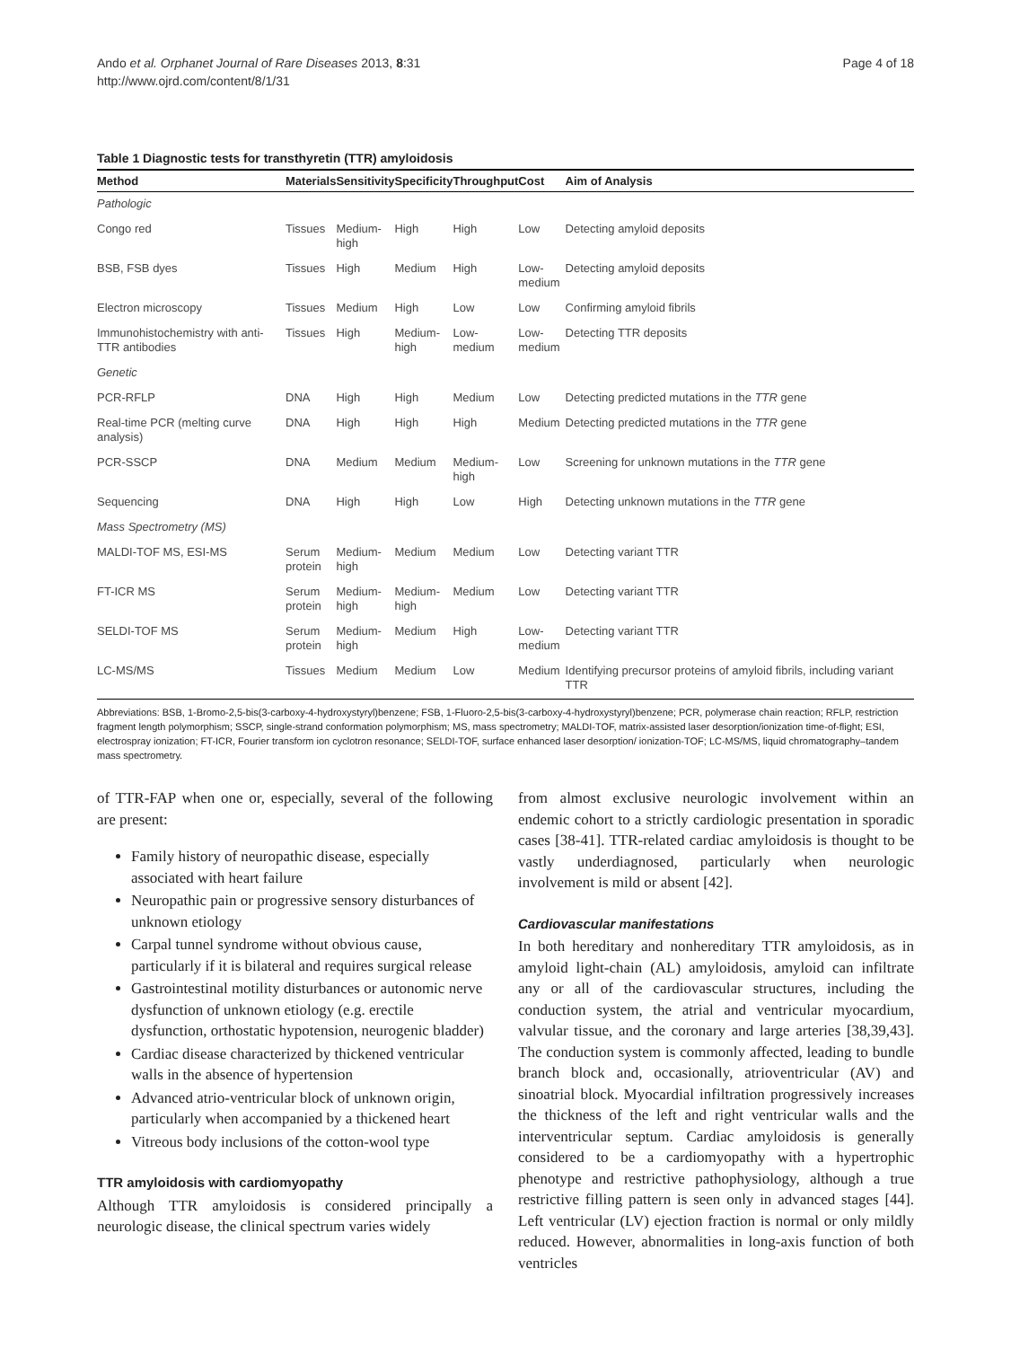Ando et al. Orphanet Journal of Rare Diseases 2013, 8:31
http://www.ojrd.com/content/8/1/31
Page 4 of 18
Table 1 Diagnostic tests for transthyretin (TTR) amyloidosis
| Method | Materials | Sensitivity | Specificity | Throughput | Cost | Aim of Analysis |
| --- | --- | --- | --- | --- | --- | --- |
| Pathologic | | | | | | |
| Congo red | Tissues | Medium- high | High | High | Low | Detecting amyloid deposits |
| BSB, FSB dyes | Tissues | High | Medium | High | Low- medium | Detecting amyloid deposits |
| Electron microscopy | Tissues | Medium | High | Low | Low | Confirming amyloid fibrils |
| Immunohistochemistry with anti-TTR antibodies | Tissues | High | Medium- high | Low- medium | Low- medium | Detecting TTR deposits |
| Genetic | | | | | | |
| PCR-RFLP | DNA | High | High | Medium | Low | Detecting predicted mutations in the TTR gene |
| Real-time PCR (melting curve analysis) | DNA | High | High | High | Medium | Detecting predicted mutations in the TTR gene |
| PCR-SSCP | DNA | Medium | Medium | Medium- high | Low | Screening for unknown mutations in the TTR gene |
| Sequencing | DNA | High | High | Low | High | Detecting unknown mutations in the TTR gene |
| Mass Spectrometry (MS) | | | | | | |
| MALDI-TOF MS, ESI-MS | Serum protein | Medium- high | Medium | Medium | Low | Detecting variant TTR |
| FT-ICR MS | Serum protein | Medium- high | Medium- high | Medium | Low | Detecting variant TTR |
| SELDI-TOF MS | Serum protein | Medium- high | Medium | High | Low- medium | Detecting variant TTR |
| LC-MS/MS | Tissues | Medium | Medium | Low | Medium | Identifying precursor proteins of amyloid fibrils, including variant TTR |
Abbreviations: BSB, 1-Bromo-2,5-bis(3-carboxy-4-hydroxystyryl)benzene; FSB, 1-Fluoro-2,5-bis(3-carboxy-4-hydroxystyryl)benzene; PCR, polymerase chain reaction; RFLP, restriction fragment length polymorphism; SSCP, single-strand conformation polymorphism; MS, mass spectrometry; MALDI-TOF, matrix-assisted laser desorption/ionization time-of-flight; ESI, electrospray ionization; FT-ICR, Fourier transform ion cyclotron resonance; SELDI-TOF, surface enhanced laser desorption/ ionization-TOF; LC-MS/MS, liquid chromatography–tandem mass spectrometry.
of TTR-FAP when one or, especially, several of the following are present:
Family history of neuropathic disease, especially associated with heart failure
Neuropathic pain or progressive sensory disturbances of unknown etiology
Carpal tunnel syndrome without obvious cause, particularly if it is bilateral and requires surgical release
Gastrointestinal motility disturbances or autonomic nerve dysfunction of unknown etiology (e.g. erectile dysfunction, orthostatic hypotension, neurogenic bladder)
Cardiac disease characterized by thickened ventricular walls in the absence of hypertension
Advanced atrio-ventricular block of unknown origin, particularly when accompanied by a thickened heart
Vitreous body inclusions of the cotton-wool type
TTR amyloidosis with cardiomyopathy
Although TTR amyloidosis is considered principally a neurologic disease, the clinical spectrum varies widely
from almost exclusive neurologic involvement within an endemic cohort to a strictly cardiologic presentation in sporadic cases [38-41]. TTR-related cardiac amyloidosis is thought to be vastly underdiagnosed, particularly when neurologic involvement is mild or absent [42].
Cardiovascular manifestations
In both hereditary and nonhereditary TTR amyloidosis, as in amyloid light-chain (AL) amyloidosis, amyloid can infiltrate any or all of the cardiovascular structures, including the conduction system, the atrial and ventricular myocardium, valvular tissue, and the coronary and large arteries [38,39,43]. The conduction system is commonly affected, leading to bundle branch block and, occasionally, atrioventricular (AV) and sinoatrial block. Myocardial infiltration progressively increases the thickness of the left and right ventricular walls and the interventricular septum. Cardiac amyloidosis is generally considered to be a cardiomyopathy with a hypertrophic phenotype and restrictive pathophysiology, although a true restrictive filling pattern is seen only in advanced stages [44]. Left ventricular (LV) ejection fraction is normal or only mildly reduced. However, abnormalities in long-axis function of both ventricles